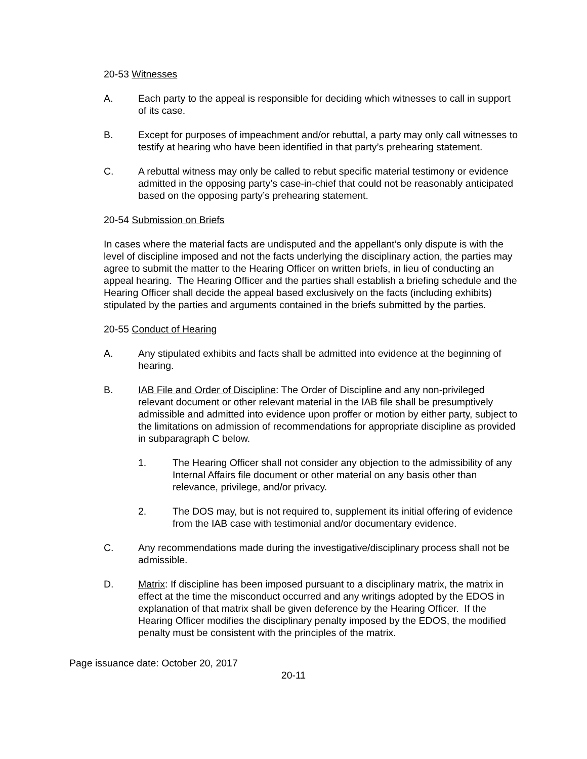20-53 Witnesses
A. Each party to the appeal is responsible for deciding which witnesses to call in support of its case.
B. Except for purposes of impeachment and/or rebuttal, a party may only call witnesses to testify at hearing who have been identified in that party’s prehearing statement.
C. A rebuttal witness may only be called to rebut specific material testimony or evidence admitted in the opposing party’s case-in-chief that could not be reasonably anticipated based on the opposing party’s prehearing statement.
20-54 Submission on Briefs
In cases where the material facts are undisputed and the appellant’s only dispute is with the level of discipline imposed and not the facts underlying the disciplinary action, the parties may agree to submit the matter to the Hearing Officer on written briefs, in lieu of conducting an appeal hearing. The Hearing Officer and the parties shall establish a briefing schedule and the Hearing Officer shall decide the appeal based exclusively on the facts (including exhibits) stipulated by the parties and arguments contained in the briefs submitted by the parties.
20-55 Conduct of Hearing
A. Any stipulated exhibits and facts shall be admitted into evidence at the beginning of hearing.
B. IAB File and Order of Discipline: The Order of Discipline and any non-privileged relevant document or other relevant material in the IAB file shall be presumptively admissible and admitted into evidence upon proffer or motion by either party, subject to the limitations on admission of recommendations for appropriate discipline as provided in subparagraph C below.
1. The Hearing Officer shall not consider any objection to the admissibility of any Internal Affairs file document or other material on any basis other than relevance, privilege, and/or privacy.
2. The DOS may, but is not required to, supplement its initial offering of evidence from the IAB case with testimonial and/or documentary evidence.
C. Any recommendations made during the investigative/disciplinary process shall not be admissible.
D. Matrix: If discipline has been imposed pursuant to a disciplinary matrix, the matrix in effect at the time the misconduct occurred and any writings adopted by the EDOS in explanation of that matrix shall be given deference by the Hearing Officer. If the Hearing Officer modifies the disciplinary penalty imposed by the EDOS, the modified penalty must be consistent with the principles of the matrix.
Page issuance date: October 20, 2017
20-11